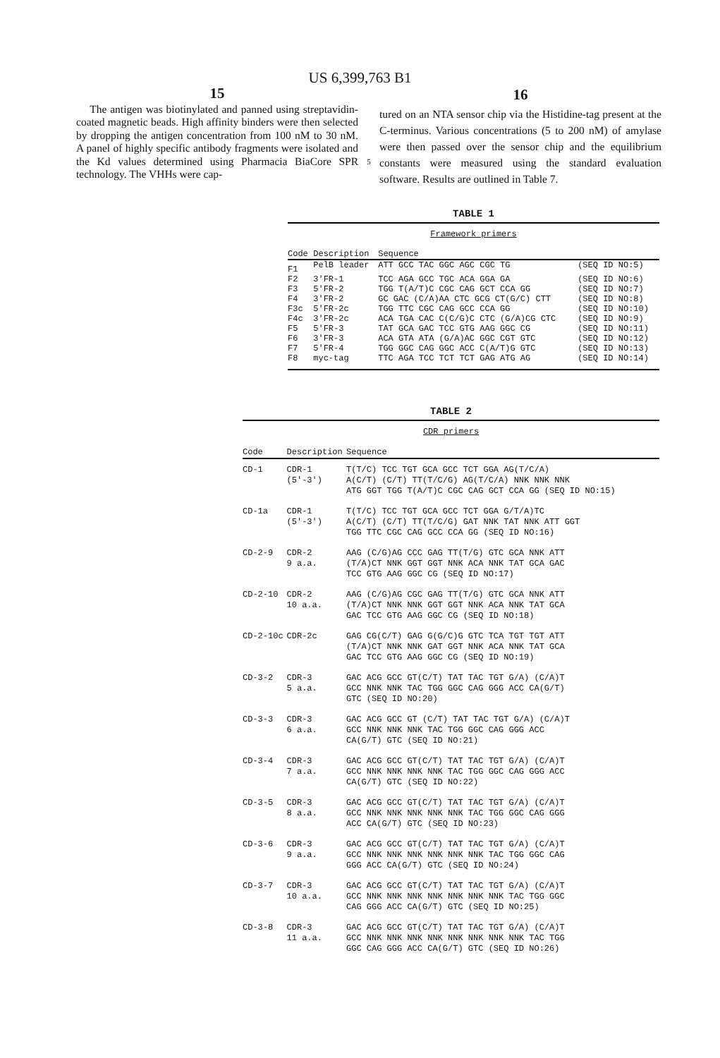US 6,399,763 B1
15
The antigen was biotinylated and panned using streptavidin-coated magnetic beads. High affinity binders were then selected by dropping the antigen concentration from 100 nM to 30 nM. A panel of highly specific antibody fragments were isolated and the Kd values determined using Pharmacia BiaCore SPR technology. The VHHs were cap-
5
16
tured on an NTA sensor chip via the Histidine-tag present at the C-terminus. Various concentrations (5 to 200 nM) of amylase were then passed over the sensor chip and the equilibrium constants were measured using the standard evaluation software. Results are outlined in Table 7.
TABLE 1
| Framework primers | | | |
| --- | --- | --- | --- |
| Code | Description | Sequence | |
| F1 | PelB leader | ATT GCC TAC GGC AGC CGC TG | (SEQ ID NO:5) |
| F2 | 3'FR-1 | TCC AGA GCC TGC ACA GGA GA | (SEQ ID NO:6) |
| F3 | 5'FR-2 | TGG T(A/T)C CGC CAG GCT CCA GG | (SEQ ID NO:7) |
| F4 | 3'FR-2 | GC GAC (C/A)AA CTC GCG CT(G/C) CTT | (SEQ ID NO:8) |
| F3c | 5'FR-2c | TGG TTC CGC CAG GCC CCA GG | (SEQ ID NO:10) |
| F4c | 3'FR-2c | ACA TGA CAC C(C/G)C CTC (G/A)CG CTC | (SEQ ID NO:9) |
| F5 | 5'FR-3 | TAT GCA GAC TCC GTG AAG GGC CG | (SEQ ID NO:11) |
| F6 | 3'FR-3 | ACA GTA ATA (G/A)AC GGC CGT GTC | (SEQ ID NO:12) |
| F7 | 5'FR-4 | TGG GGC CAG GGC ACC C(A/T)G GTC | (SEQ ID NO:13) |
| F8 | myc-tag | TTC AGA TCC TCT TCT GAG ATG AG | (SEQ ID NO:14) |
TABLE 2
| CDR primers | | |
| --- | --- | --- |
| Code | Description | Sequence |
| CD-1 | CDR-1 (5'-3') | T(T/C) TCC TGT GCA GCC TCT GGA AG(T/C/A) A(C/T) (C/T) TT(T/C/G) AG(T/C/A) NNK NNK NNK ATG GGT TGG T(A/T)C CGC CAG GCT CCA GG (SEQ ID NO:15) |
| CD-1a | CDR-1 (5'-3') | T(T/C) TCC TGT GCA GCC TCT GGA G/T/A)TC A(C/T) (C/T) TT(T/C/G) GAT NNK TAT NNK ATT GGT TGG TTC CGC CAG GCC CCA GG (SEQ ID NO:16) |
| CD-2-9 | CDR-2 9 a.a. | AAG (C/G)AG CCC GAG TT(T/G) GTC GCA NNK ATT (T/A)CT NNK GGT GGT NNK ACA NNK TAT GCA GAC TCC GTG AAG GGC CG (SEQ ID NO:17) |
| CD-2-10 | CDR-2 10 a.a. | AAG (C/G)AG CGC GAG TT(T/G) GTC GCA NNK ATT (T/A)CT NNK NNK GGT GGT NNK ACA NNK TAT GCA GAC TCC GTG AAG GGC CG (SEQ ID NO:18) |
| CD-2-10c | CDR-2c | GAG CG(C/T) GAG G(G/C)G GTC TCA TGT TGT ATT (T/A)CT NNK NNK GAT GGT NNK ACA NNK TAT GCA GAC TCC GTG AAG GGC CG (SEQ ID NO:19) |
| CD-3-2 | CDR-3 5 a.a. | GAC ACG GCC GT(C/T) TAT TAC TGT G/A) (C/A)T GCC NNK NNK TAC TGG GGC CAG GGG ACC CA(G/T) GTC (SEQ ID NO:20) |
| CD-3-3 | CDR-3 6 a.a. | GAC ACG GCC GT (C/T) TAT TAC TGT G/A) (C/A)T GCC NNK NNK NNK TAC TGG GGC CAG GGG ACC CA(G/T) GTC (SEQ ID NO:21) |
| CD-3-4 | CDR-3 7 a.a. | GAC ACG GCC GT(C/T) TAT TAC TGT G/A) (C/A)T GCC NNK NNK NNK NNK TAC TGG GGC CAG GGG ACC CA(G/T) GTC (SEQ ID NO:22) |
| CD-3-5 | CDR-3 8 a.a. | GAC ACG GCC GT(C/T) TAT TAC TGT G/A) (C/A)T GCC NNK NNK NNK NNK NNK TAC TGG GGC CAG GGG ACC CA(G/T) GTC (SEQ ID NO:23) |
| CD-3-6 | CDR-3 9 a.a. | GAC ACG GCC GT(C/T) TAT TAC TGT G/A) (C/A)T GCC NNK NNK NNK NNK NNK NNK TAC TGG GGC CAG GGG ACC CA(G/T) GTC (SEQ ID NO:24) |
| CD-3-7 | CDR-3 10 a.a. | GAC ACG GCC GT(C/T) TAT TAC TGT G/A) (C/A)T GCC NNK NNK NNK NNK NNK NNK NNK TAC TGG GGC CAG GGG ACC CA(G/T) GTC (SEQ ID NO:25) |
| CD-3-8 | CDR-3 11 a.a. | GAC ACG GCC GT(C/T) TAT TAC TGT G/A) (C/A)T GCC NNK NNK NNK NNK NNK NNK NNK NNK TAC TGG GGC CAG GGG ACC CA(G/T) GTC (SEQ ID NO:26) |